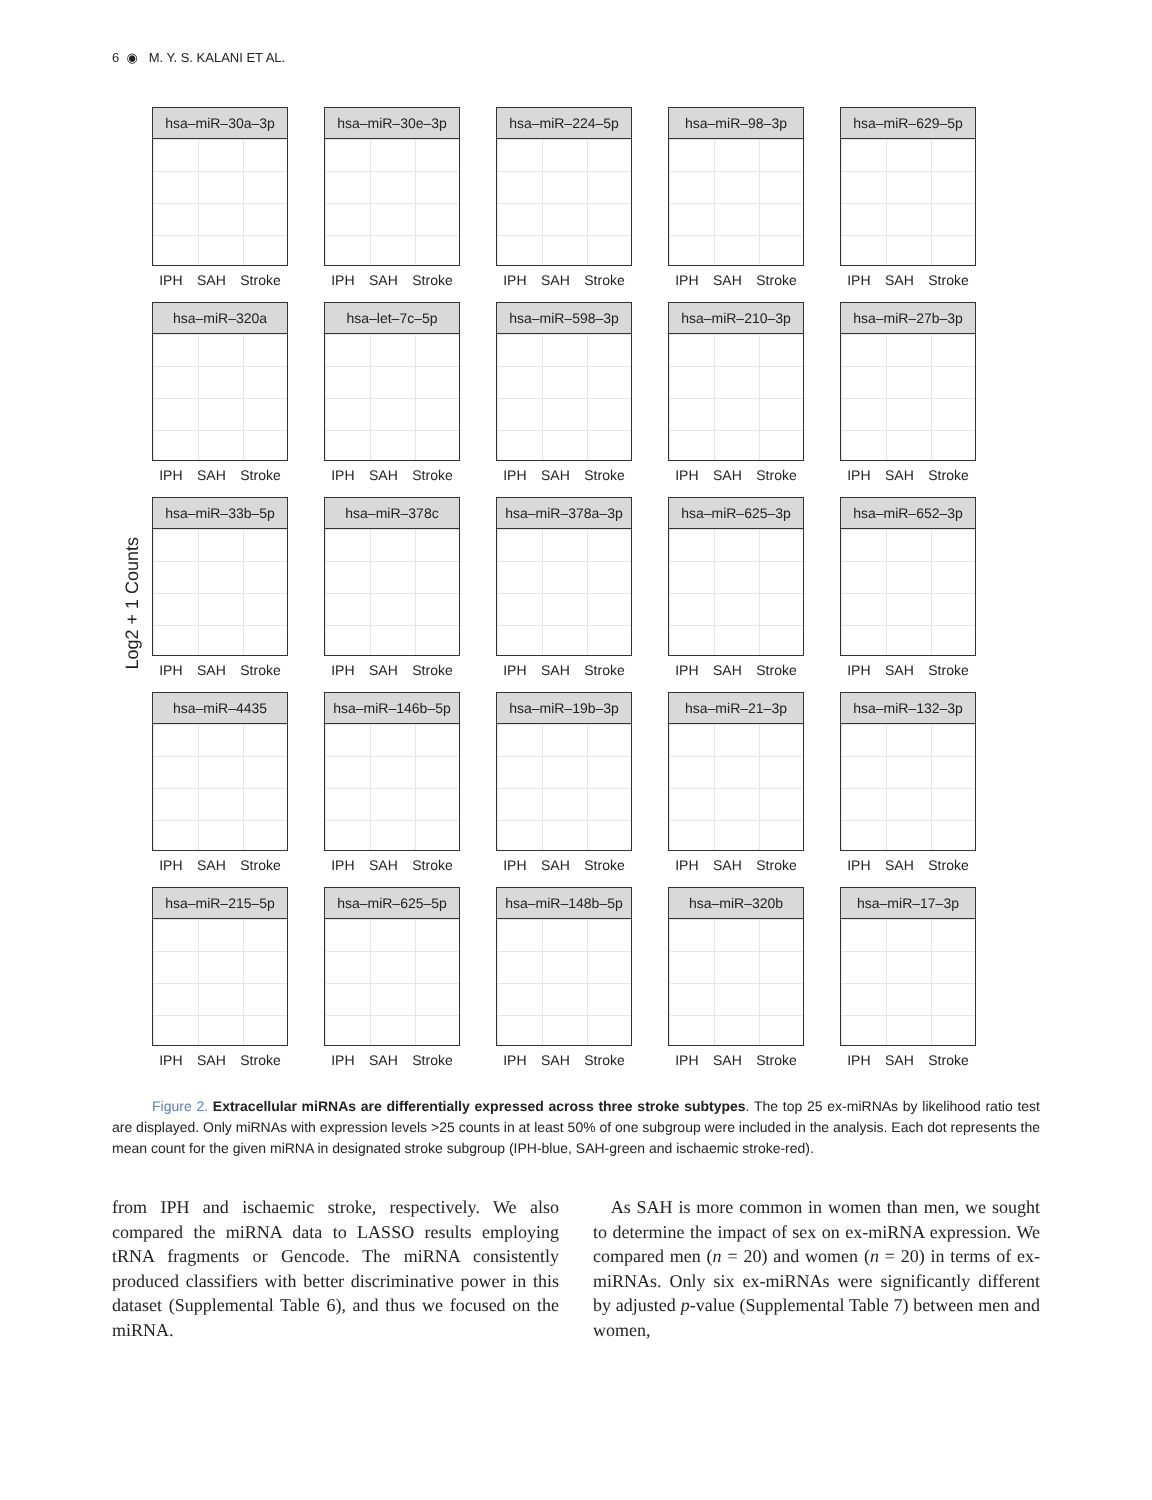6 ◉ M. Y. S. KALANI ET AL.
Log2 + 1 Counts
hsa–miR–30a–3p
IPH SAH Stroke
hsa–miR–30e–3p
IPH SAH Stroke
hsa–miR–224–5p
IPH SAH Stroke
hsa–miR–98–3p
IPH SAH Stroke
hsa–miR–629–5p
IPH SAH Stroke
hsa–miR–320a
IPH SAH Stroke
hsa–let–7c–5p
IPH SAH Stroke
hsa–miR–598–3p
IPH SAH Stroke
hsa–miR–210–3p
IPH SAH Stroke
hsa–miR–27b–3p
IPH SAH Stroke
hsa–miR–33b–5p
IPH SAH Stroke
hsa–miR–378c
IPH SAH Stroke
hsa–miR–378a–3p
IPH SAH Stroke
hsa–miR–625–3p
IPH SAH Stroke
hsa–miR–652–3p
IPH SAH Stroke
hsa–miR–4435
IPH SAH Stroke
hsa–miR–146b–5p
IPH SAH Stroke
hsa–miR–19b–3p
IPH SAH Stroke
hsa–miR–21–3p
IPH SAH Stroke
hsa–miR–132–3p
IPH SAH Stroke
hsa–miR–215–5p
IPH SAH Stroke
hsa–miR–625–5p
IPH SAH Stroke
hsa–miR–148b–5p
IPH SAH Stroke
hsa–miR–320b
IPH SAH Stroke
hsa–miR–17–3p
IPH SAH Stroke
Figure 2. Extracellular miRNAs are differentially expressed across three stroke subtypes. The top 25 ex-miRNAs by likelihood ratio test are displayed. Only miRNAs with expression levels >25 counts in at least 50% of one subgroup were included in the analysis. Each dot represents the mean count for the given miRNA in designated stroke subgroup (IPH-blue, SAH-green and ischaemic stroke-red).
from IPH and ischaemic stroke, respectively. We also compared the miRNA data to LASSO results employing tRNA fragments or Gencode. The miRNA consistently produced classifiers with better discriminative power in this dataset (Supplemental Table 6), and thus we focused on the miRNA.
As SAH is more common in women than men, we sought to determine the impact of sex on ex-miRNA expression. We compared men (n = 20) and women (n = 20) in terms of ex-miRNAs. Only six ex-miRNAs were significantly different by adjusted p-value (Supplemental Table 7) between men and women,